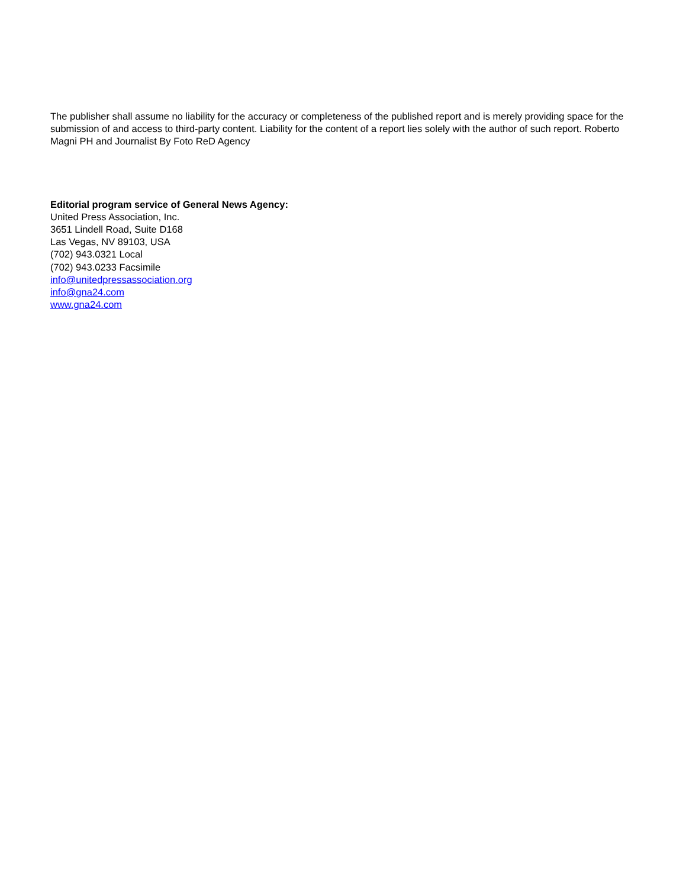The publisher shall assume no liability for the accuracy or completeness of the published report and is merely providing space for the submission of and access to third-party content. Liability for the content of a report lies solely with the author of such report. Roberto Magni PH and Journalist By Foto ReD Agency
Editorial program service of General News Agency:
United Press Association, Inc.
3651 Lindell Road, Suite D168
Las Vegas, NV 89103, USA
(702) 943.0321 Local
(702) 943.0233 Facsimile
info@unitedpressassociation.org
info@gna24.com
www.gna24.com